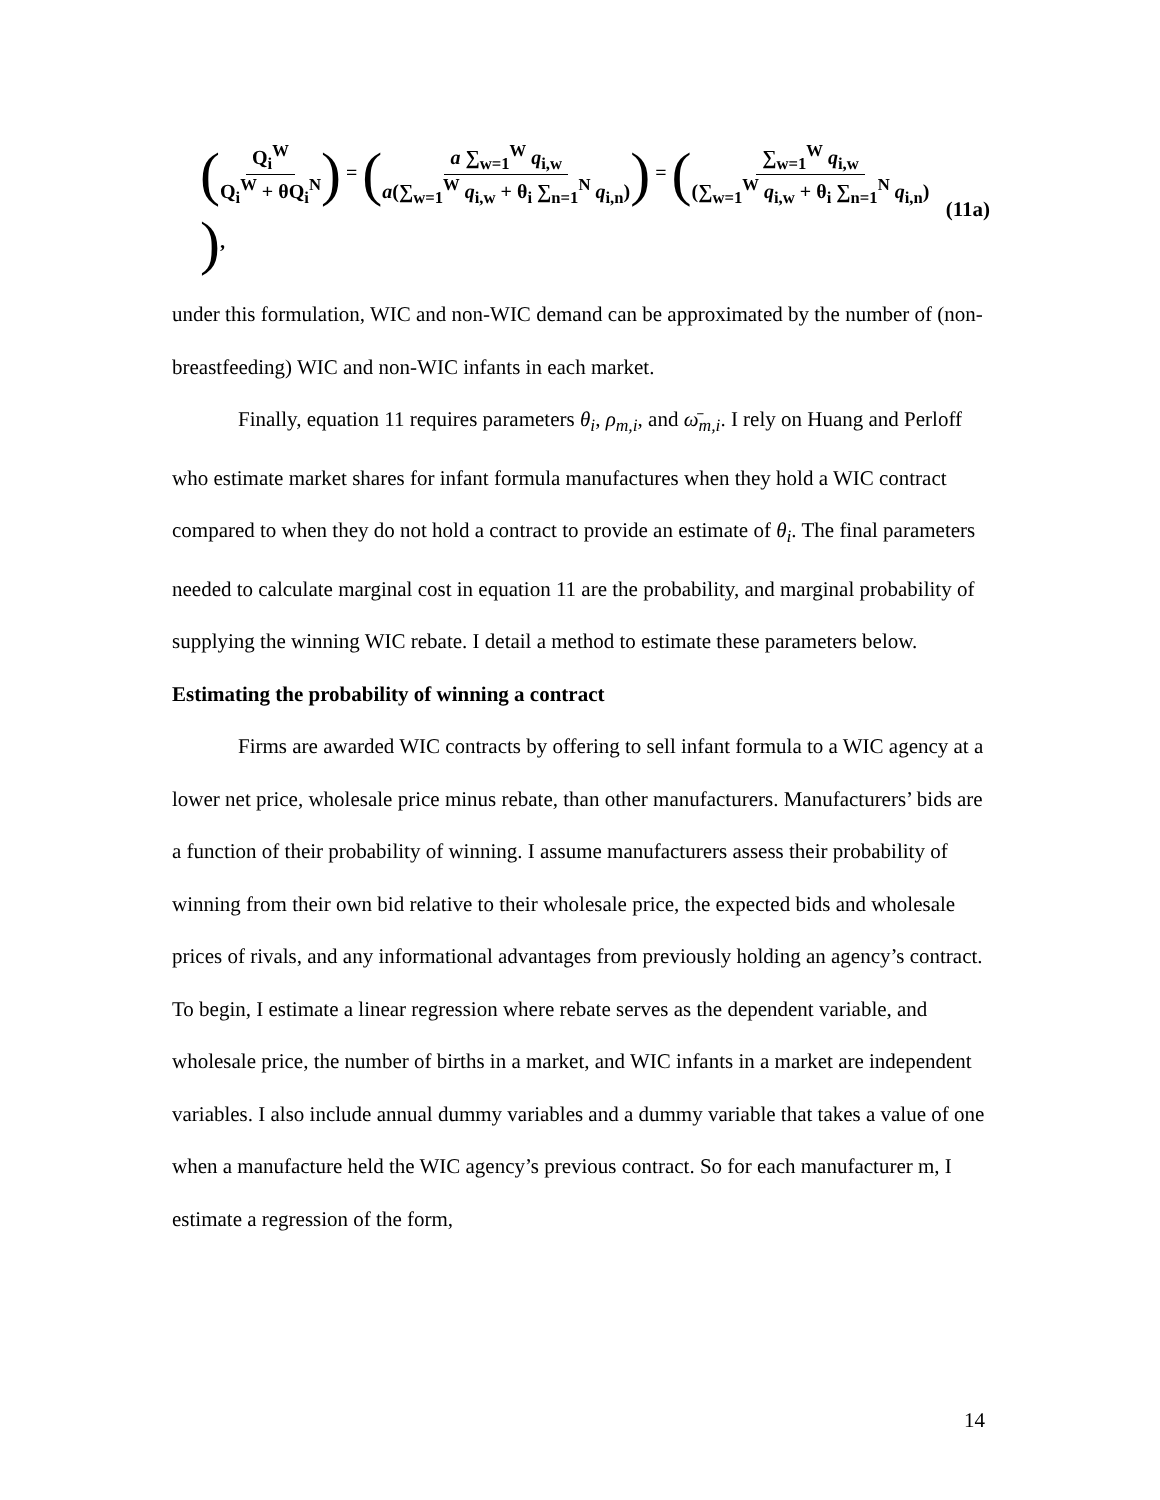(Q<sub>i</sub><sup>W</sup> Q<sub>i</sub><sup>W</sup> + θQ<sub>i</sub><sup>N</sup>) = (a ∑<sub>w=1</sub><sup>W</sup> q<sub>i,w</sub> a(∑<sub>w=1</sub><sup>W</sup> q<sub>i,w</sub> + θ<sub>i</sub> ∑<sub>n=1</sub><sup>N</sup> q<sub>i,n</sub>)) = (∑<sub>w=1</sub><sup>W</sup> q<sub>i,w</sub> (∑<sub>w=1</sub><sup>W</sup> q<sub>i,w</sub> + θ<sub>i</sub> ∑<sub>n=1</sub><sup>N</sup> q<sub>i,n</sub>)), (11a)
under this formulation, WIC and non-WIC demand can be approximated by the number of (non-breastfeeding) WIC and non-WIC infants in each market.
Finally, equation 11 requires parameters θ<sub>i</sub>, ρ<sub>m,i</sub>, and ω̄<sub>m,i</sub>. I rely on Huang and Perloff who estimate market shares for infant formula manufactures when they hold a WIC contract compared to when they do not hold a contract to provide an estimate of θ<sub>i</sub>. The final parameters needed to calculate marginal cost in equation 11 are the probability, and marginal probability of supplying the winning WIC rebate. I detail a method to estimate these parameters below.
Estimating the probability of winning a contract
Firms are awarded WIC contracts by offering to sell infant formula to a WIC agency at a lower net price, wholesale price minus rebate, than other manufacturers. Manufacturers’ bids are a function of their probability of winning. I assume manufacturers assess their probability of winning from their own bid relative to their wholesale price, the expected bids and wholesale prices of rivals, and any informational advantages from previously holding an agency’s contract. To begin, I estimate a linear regression where rebate serves as the dependent variable, and wholesale price, the number of births in a market, and WIC infants in a market are independent variables. I also include annual dummy variables and a dummy variable that takes a value of one when a manufacture held the WIC agency’s previous contract. So for each manufacturer m, I estimate a regression of the form,
14